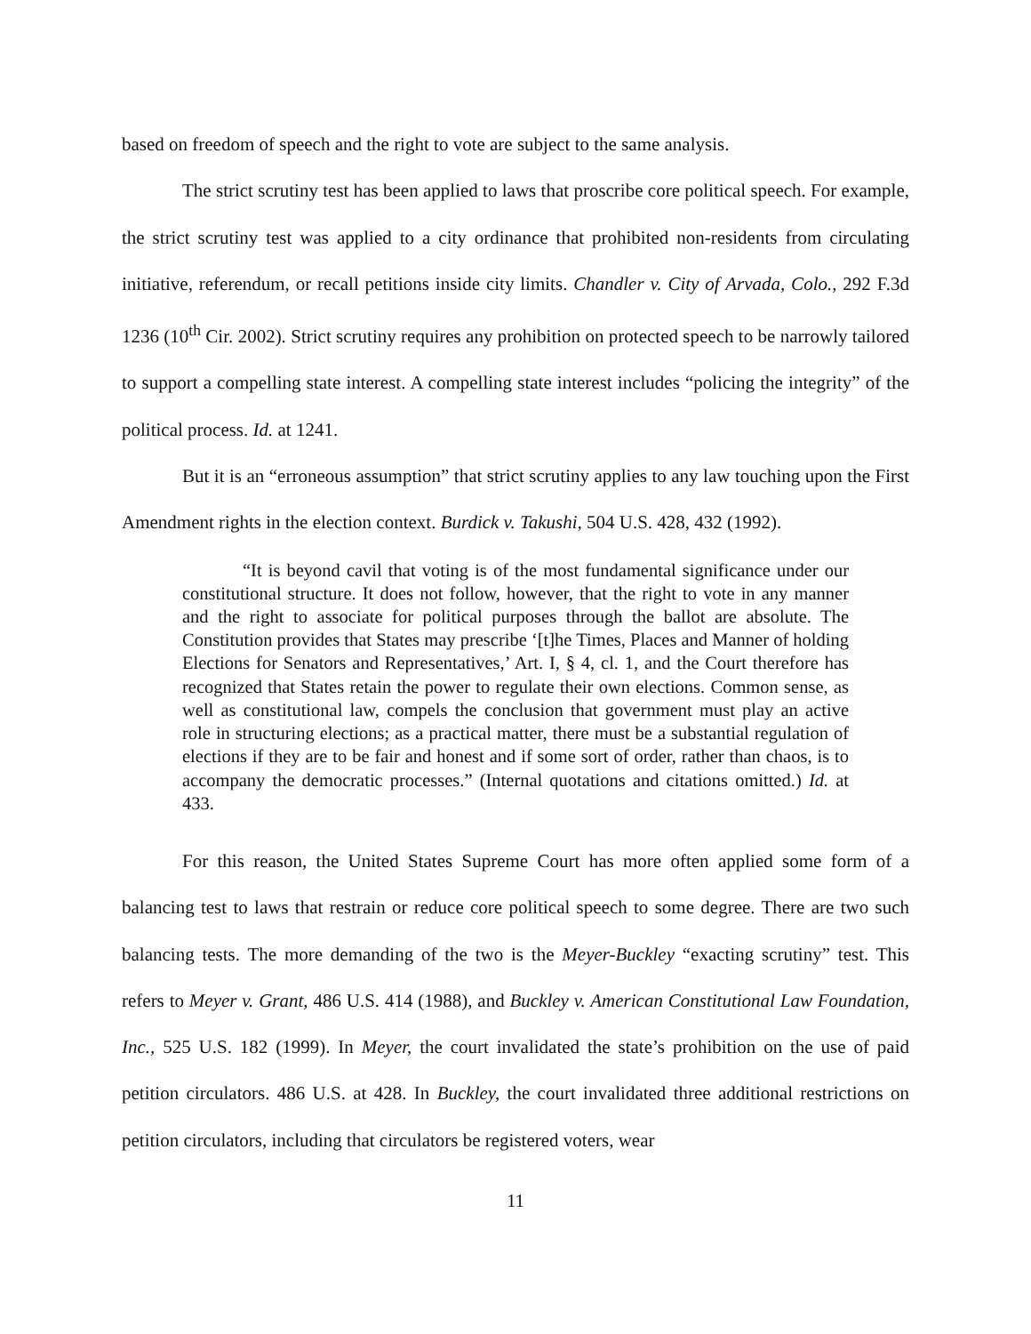based on freedom of speech and the right to vote are subject to the same analysis.
The strict scrutiny test has been applied to laws that proscribe core political speech. For example, the strict scrutiny test was applied to a city ordinance that prohibited non-residents from circulating initiative, referendum, or recall petitions inside city limits. Chandler v. City of Arvada, Colo., 292 F.3d 1236 (10<sup>th</sup> Cir. 2002). Strict scrutiny requires any prohibition on protected speech to be narrowly tailored to support a compelling state interest. A compelling state interest includes “policing the integrity” of the political process. Id. at 1241.
But it is an “erroneous assumption” that strict scrutiny applies to any law touching upon the First Amendment rights in the election context. Burdick v. Takushi, 504 U.S. 428, 432 (1992).
“It is beyond cavil that voting is of the most fundamental significance under our constitutional structure. It does not follow, however, that the right to vote in any manner and the right to associate for political purposes through the ballot are absolute. The Constitution provides that States may prescribe ‘[t]he Times, Places and Manner of holding Elections for Senators and Representatives,’ Art. I, § 4, cl. 1, and the Court therefore has recognized that States retain the power to regulate their own elections. Common sense, as well as constitutional law, compels the conclusion that government must play an active role in structuring elections; as a practical matter, there must be a substantial regulation of elections if they are to be fair and honest and if some sort of order, rather than chaos, is to accompany the democratic processes.” (Internal quotations and citations omitted.) Id. at 433.
For this reason, the United States Supreme Court has more often applied some form of a balancing test to laws that restrain or reduce core political speech to some degree. There are two such balancing tests. The more demanding of the two is the Meyer-Buckley “exacting scrutiny” test. This refers to Meyer v. Grant, 486 U.S. 414 (1988), and Buckley v. American Constitutional Law Foundation, Inc., 525 U.S. 182 (1999). In Meyer, the court invalidated the state’s prohibition on the use of paid petition circulators. 486 U.S. at 428. In Buckley, the court invalidated three additional restrictions on petition circulators, including that circulators be registered voters, wear
11